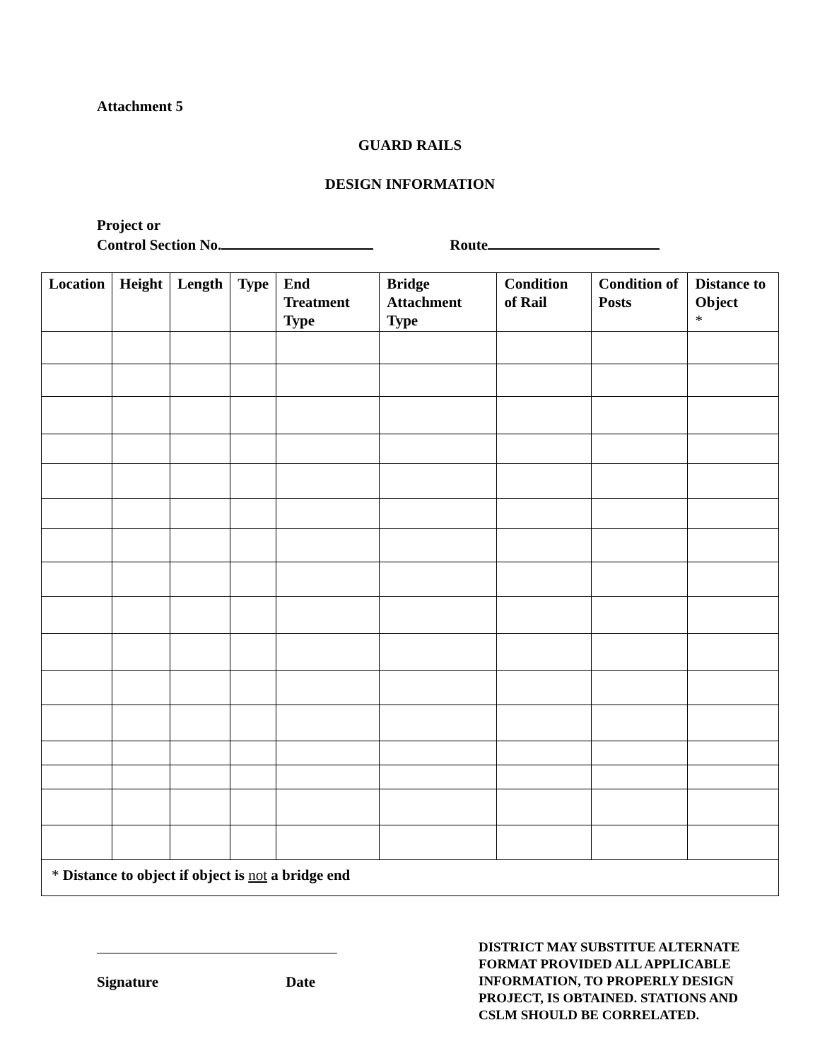Attachment 5
GUARD RAILS
DESIGN INFORMATION
Project or
Control Section No. Route
| Location | Height | Length | Type | End Treatment Type | Bridge Attachment Type | Condition of Rail | Condition of Posts | Distance to Object * |
| --- | --- | --- | --- | --- | --- | --- | --- | --- |
| * Distance to object if object is not a bridge end | | | | | | | | |
Signature Date
DISTRICT MAY SUBSTITUE ALTERNATE FORMAT PROVIDED ALL APPLICABLE INFORMATION, TO PROPERLY DESIGN PROJECT, IS OBTAINED. STATIONS AND CSLM SHOULD BE CORRELATED.